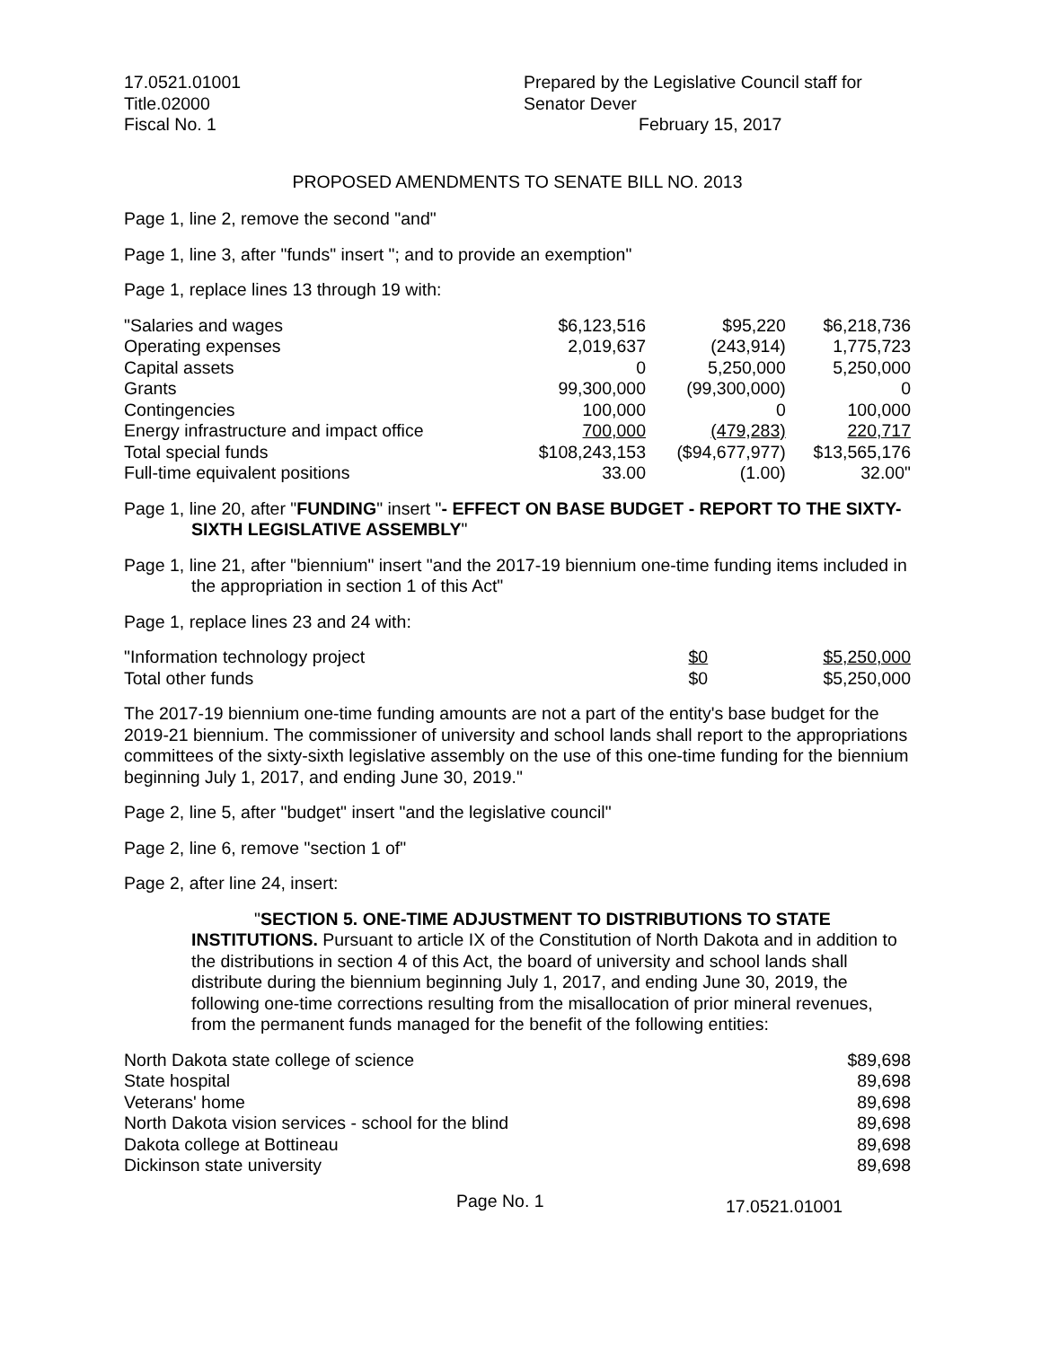17.0521.01001
Title.02000
Fiscal No. 1
Prepared by the Legislative Council staff for
Senator Dever
February 15, 2017
PROPOSED AMENDMENTS TO SENATE BILL NO. 2013
Page 1, line 2, remove the second "and"
Page 1, line 3, after "funds" insert "; and to provide an exemption"
Page 1, replace lines 13 through 19 with:
| "Salaries and wages | $6,123,516 | $95,220 | $6,218,736 |
| Operating expenses | 2,019,637 | (243,914) | 1,775,723 |
| Capital assets | 0 | 5,250,000 | 5,250,000 |
| Grants | 99,300,000 | (99,300,000) | 0 |
| Contingencies | 100,000 | 0 | 100,000 |
| Energy infrastructure and impact office | 700,000 | (479,283) | 220,717 |
| Total special funds | $108,243,153 | ($94,677,977) | $13,565,176 |
| Full-time equivalent positions | 33.00 | (1.00) | 32.00" |
Page 1, line 20, after "FUNDING" insert "- EFFECT ON BASE BUDGET - REPORT TO THE SIXTY-SIXTH LEGISLATIVE ASSEMBLY"
Page 1, line 21, after "biennium" insert "and the 2017-19 biennium one-time funding items included in the appropriation in section 1 of this Act"
Page 1, replace lines 23 and 24 with:
| "Information technology project | $0 | $5,250,000 |
| Total other funds | $0 | $5,250,000 |
The 2017-19 biennium one-time funding amounts are not a part of the entity's base budget for the 2019-21 biennium. The commissioner of university and school lands shall report to the appropriations committees of the sixty-sixth legislative assembly on the use of this one-time funding for the biennium beginning July 1, 2017, and ending June 30, 2019."
Page 2, line 5, after "budget" insert "and the legislative council"
Page 2, line 6, remove "section 1 of"
Page 2, after line 24, insert:
"SECTION 5. ONE-TIME ADJUSTMENT TO DISTRIBUTIONS TO STATE INSTITUTIONS. Pursuant to article IX of the Constitution of North Dakota and in addition to the distributions in section 4 of this Act, the board of university and school lands shall distribute during the biennium beginning July 1, 2017, and ending June 30, 2019, the following one-time corrections resulting from the misallocation of prior mineral revenues, from the permanent funds managed for the benefit of the following entities:
| North Dakota state college of science | $89,698 |
| State hospital | 89,698 |
| Veterans' home | 89,698 |
| North Dakota vision services - school for the blind | 89,698 |
| Dakota college at Bottineau | 89,698 |
| Dickinson state university | 89,698 |
Page No. 1
17.0521.01001